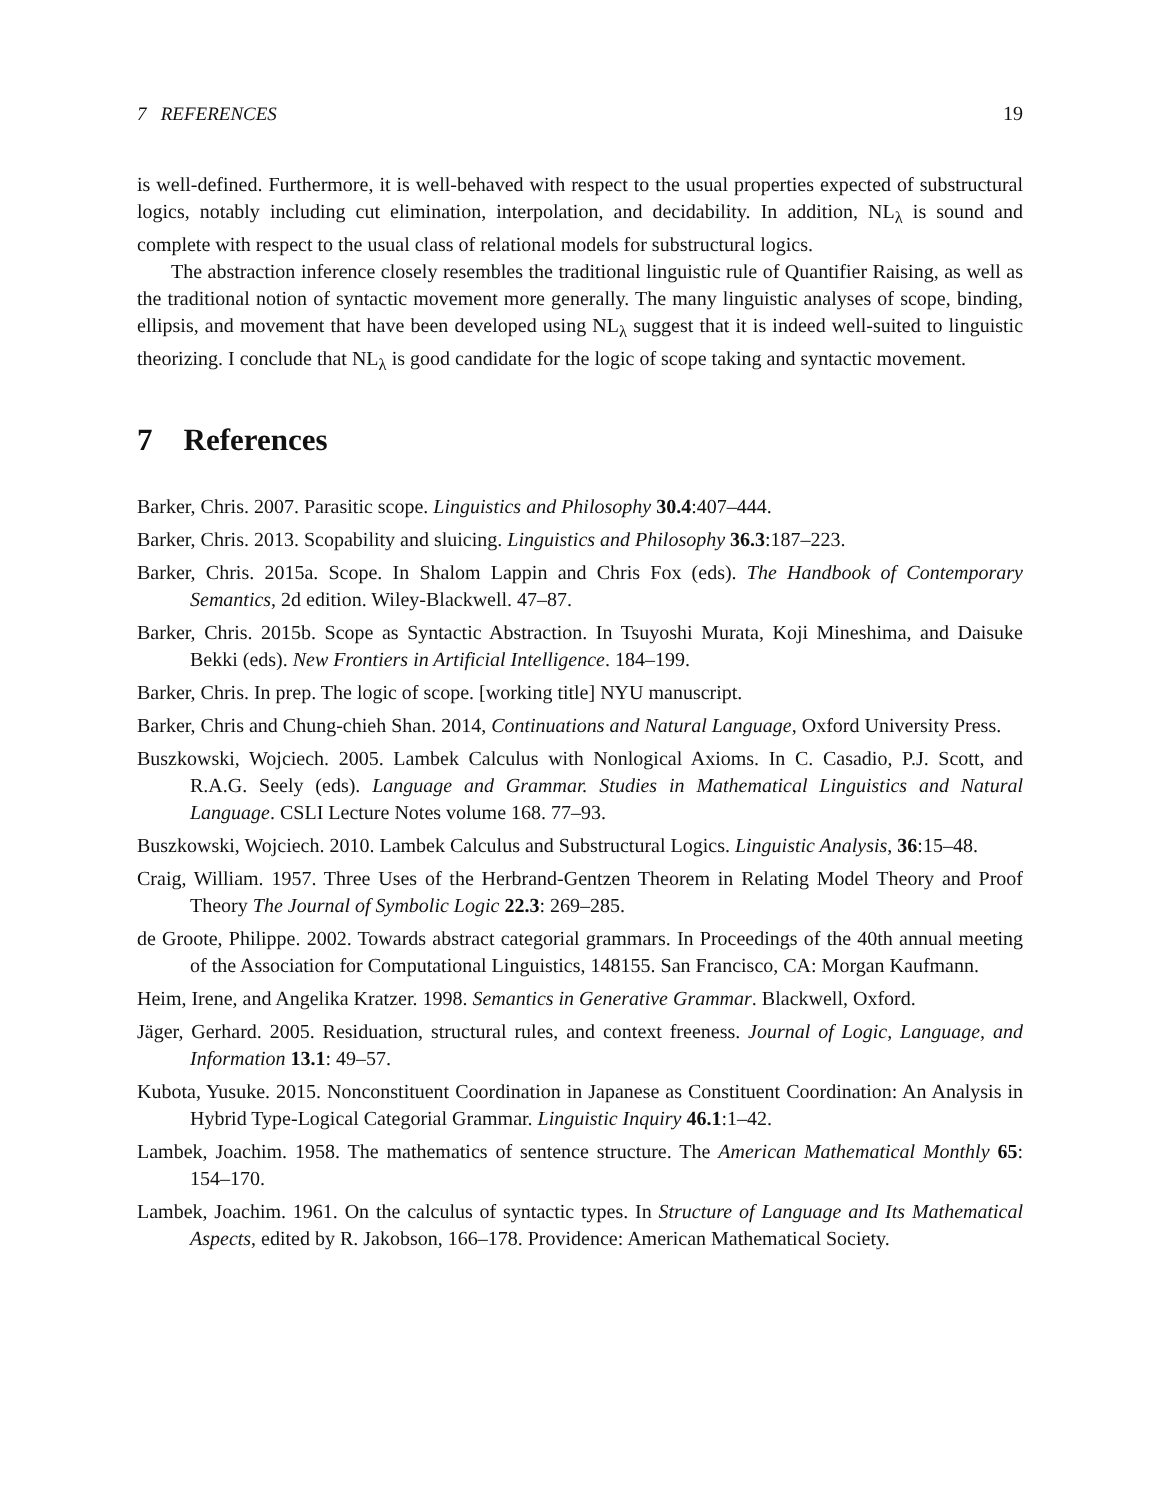7 REFERENCES 19
is well-defined. Furthermore, it is well-behaved with respect to the usual properties expected of substructural logics, notably including cut elimination, interpolation, and decidability. In addition, NL<sub>λ</sub> is sound and complete with respect to the usual class of relational models for substructural logics.
The abstraction inference closely resembles the traditional linguistic rule of Quantifier Raising, as well as the traditional notion of syntactic movement more generally. The many linguistic analyses of scope, binding, ellipsis, and movement that have been developed using NL<sub>λ</sub> suggest that it is indeed well-suited to linguistic theorizing. I conclude that NL<sub>λ</sub> is good candidate for the logic of scope taking and syntactic movement.
7 References
Barker, Chris. 2007. Parasitic scope. Linguistics and Philosophy 30.4:407–444.
Barker, Chris. 2013. Scopability and sluicing. Linguistics and Philosophy 36.3:187–223.
Barker, Chris. 2015a. Scope. In Shalom Lappin and Chris Fox (eds). The Handbook of Contemporary Semantics, 2d edition. Wiley-Blackwell. 47–87.
Barker, Chris. 2015b. Scope as Syntactic Abstraction. In Tsuyoshi Murata, Koji Mineshima, and Daisuke Bekki (eds). New Frontiers in Artificial Intelligence. 184–199.
Barker, Chris. In prep. The logic of scope. [working title] NYU manuscript.
Barker, Chris and Chung-chieh Shan. 2014, Continuations and Natural Language, Oxford University Press.
Buszkowski, Wojciech. 2005. Lambek Calculus with Nonlogical Axioms. In C. Casadio, P.J. Scott, and R.A.G. Seely (eds). Language and Grammar. Studies in Mathematical Linguistics and Natural Language. CSLI Lecture Notes volume 168. 77–93.
Buszkowski, Wojciech. 2010. Lambek Calculus and Substructural Logics. Linguistic Analysis, 36:15–48.
Craig, William. 1957. Three Uses of the Herbrand-Gentzen Theorem in Relating Model Theory and Proof Theory The Journal of Symbolic Logic 22.3: 269–285.
de Groote, Philippe. 2002. Towards abstract categorial grammars. In Proceedings of the 40th annual meeting of the Association for Computational Linguistics, 148155. San Francisco, CA: Morgan Kaufmann.
Heim, Irene, and Angelika Kratzer. 1998. Semantics in Generative Grammar. Blackwell, Oxford.
Jäger, Gerhard. 2005. Residuation, structural rules, and context freeness. Journal of Logic, Language, and Information 13.1: 49–57.
Kubota, Yusuke. 2015. Nonconstituent Coordination in Japanese as Constituent Coordination: An Analysis in Hybrid Type-Logical Categorial Grammar. Linguistic Inquiry 46.1:1–42.
Lambek, Joachim. 1958. The mathematics of sentence structure. The American Mathematical Monthly 65: 154–170.
Lambek, Joachim. 1961. On the calculus of syntactic types. In Structure of Language and Its Mathematical Aspects, edited by R. Jakobson, 166–178. Providence: American Mathematical Society.